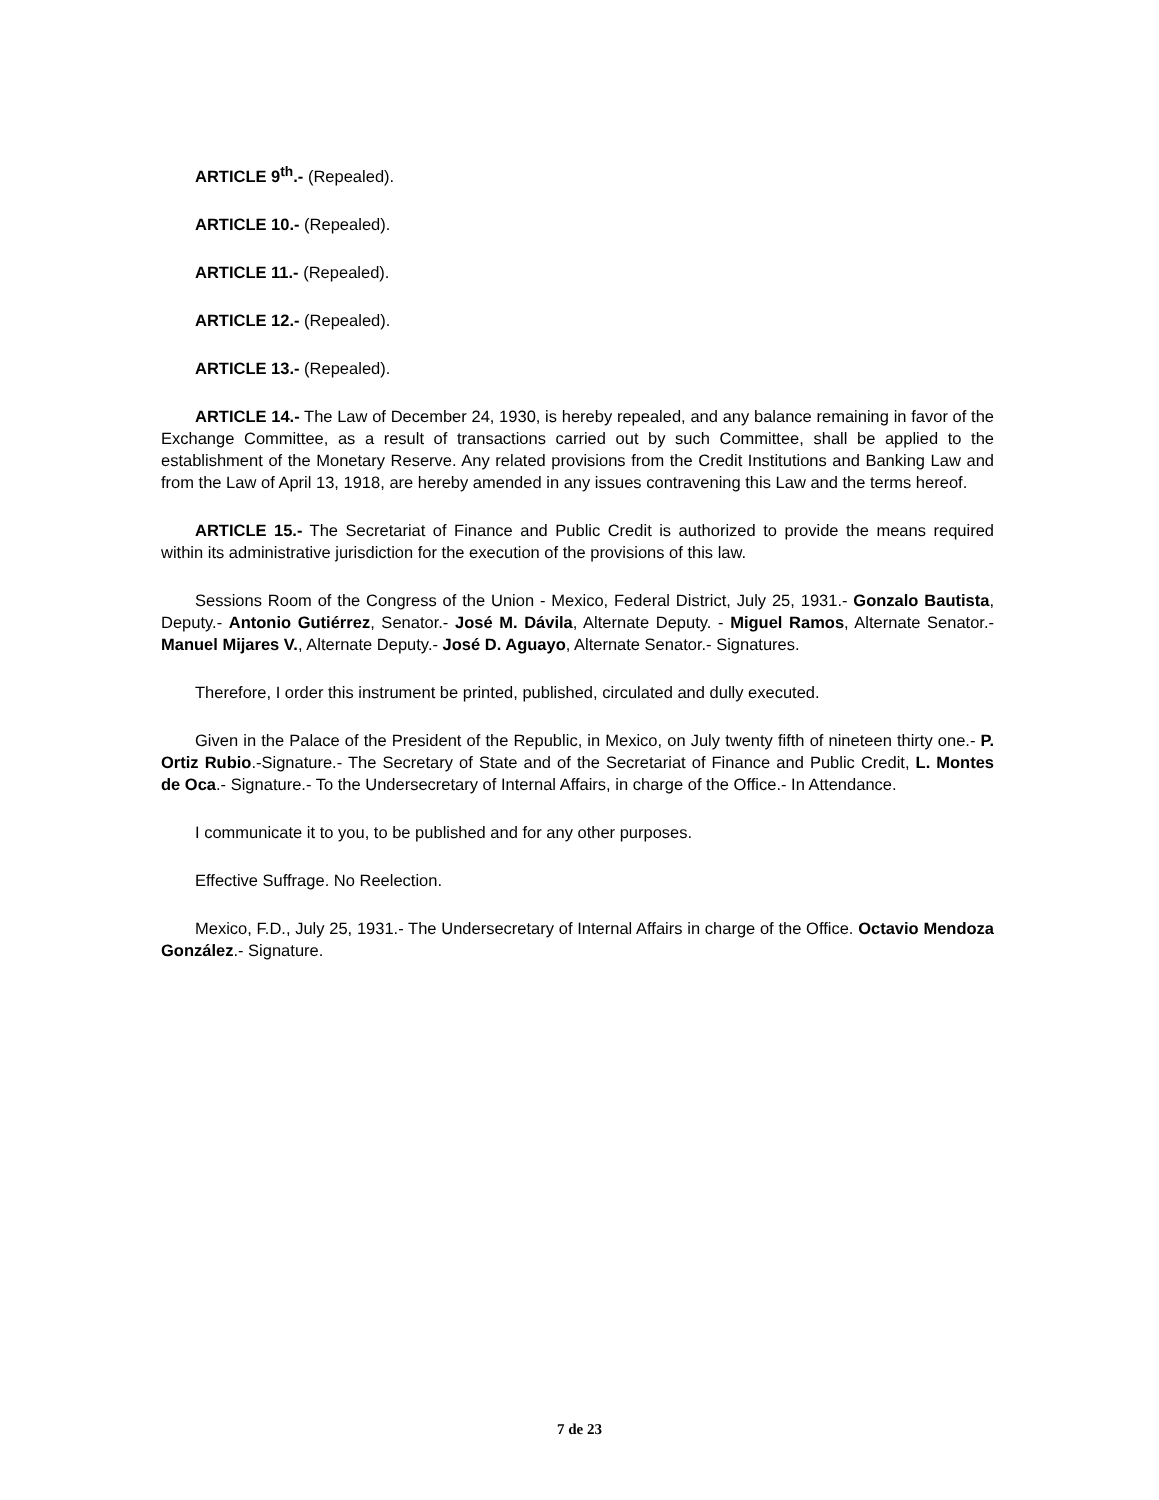ARTICLE 9<sup>th</sup>.- (Repealed).
ARTICLE 10.- (Repealed).
ARTICLE 11.- (Repealed).
ARTICLE 12.- (Repealed).
ARTICLE 13.- (Repealed).
ARTICLE 14.- The Law of December 24, 1930, is hereby repealed, and any balance remaining in favor of the Exchange Committee, as a result of transactions carried out by such Committee, shall be applied to the establishment of the Monetary Reserve. Any related provisions from the Credit Institutions and Banking Law and from the Law of April 13, 1918, are hereby amended in any issues contravening this Law and the terms hereof.
ARTICLE 15.- The Secretariat of Finance and Public Credit is authorized to provide the means required within its administrative jurisdiction for the execution of the provisions of this law.
Sessions Room of the Congress of the Union - Mexico, Federal District, July 25, 1931.- Gonzalo Bautista, Deputy.- Antonio Gutiérrez, Senator.- José M. Dávila, Alternate Deputy. - Miguel Ramos, Alternate Senator.- Manuel Mijares V., Alternate Deputy.- José D. Aguayo, Alternate Senator.- Signatures.
Therefore, I order this instrument be printed, published, circulated and dully executed.
Given in the Palace of the President of the Republic, in Mexico, on July twenty fifth of nineteen thirty one.- P. Ortiz Rubio.-Signature.- The Secretary of State and of the Secretariat of Finance and Public Credit, L. Montes de Oca.- Signature.- To the Undersecretary of Internal Affairs, in charge of the Office.- In Attendance.
I communicate it to you, to be published and for any other purposes.
Effective Suffrage. No Reelection.
Mexico, F.D., July 25, 1931.- The Undersecretary of Internal Affairs in charge of the Office. Octavio Mendoza González.- Signature.
7 de 23